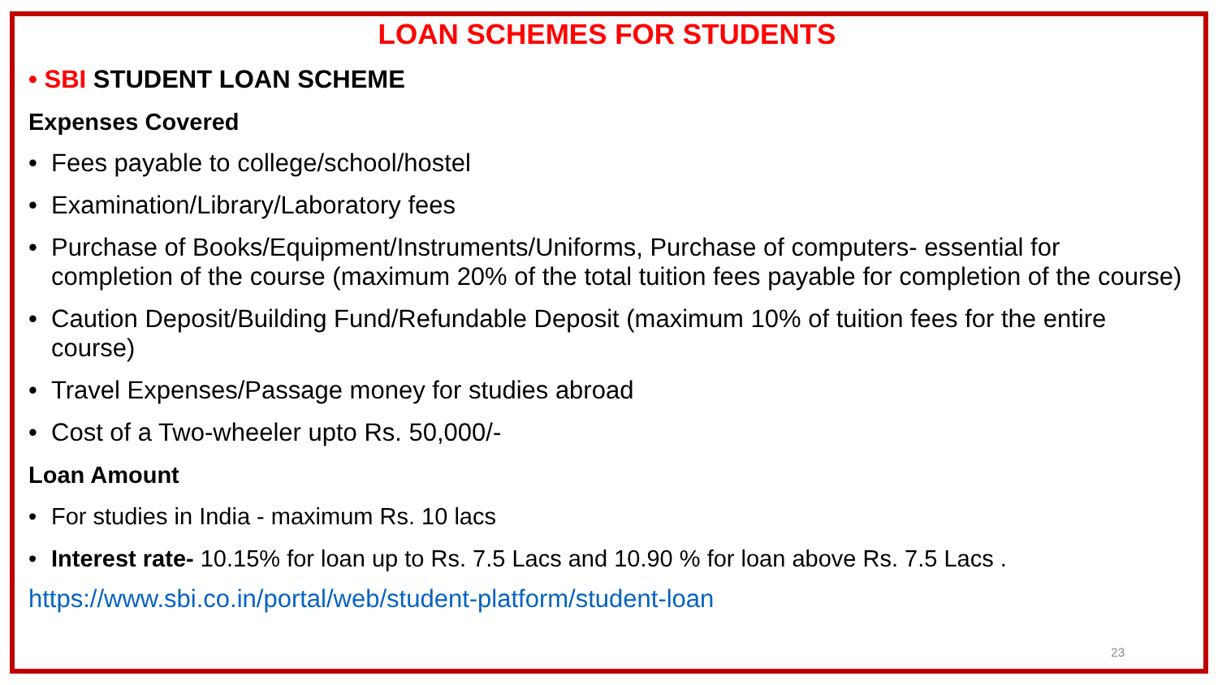LOAN SCHEMES FOR STUDENTS
• SBI STUDENT LOAN SCHEME
Expenses Covered
• Fees payable to college/school/hostel
• Examination/Library/Laboratory fees
• Purchase of Books/Equipment/Instruments/Uniforms, Purchase of computers- essential for completion of the course (maximum 20% of the total tuition fees payable for completion of the course)
• Caution Deposit/Building Fund/Refundable Deposit (maximum 10% of tuition fees for the entire course)
• Travel Expenses/Passage money for studies abroad
• Cost of a Two-wheeler upto Rs. 50,000/-
Loan Amount
• For studies in India - maximum Rs. 10 lacs
• Interest rate- 10.15% for loan up to Rs. 7.5 Lacs and 10.90 % for loan above Rs. 7.5 Lacs .
https://www.sbi.co.in/portal/web/student-platform/student-loan
23